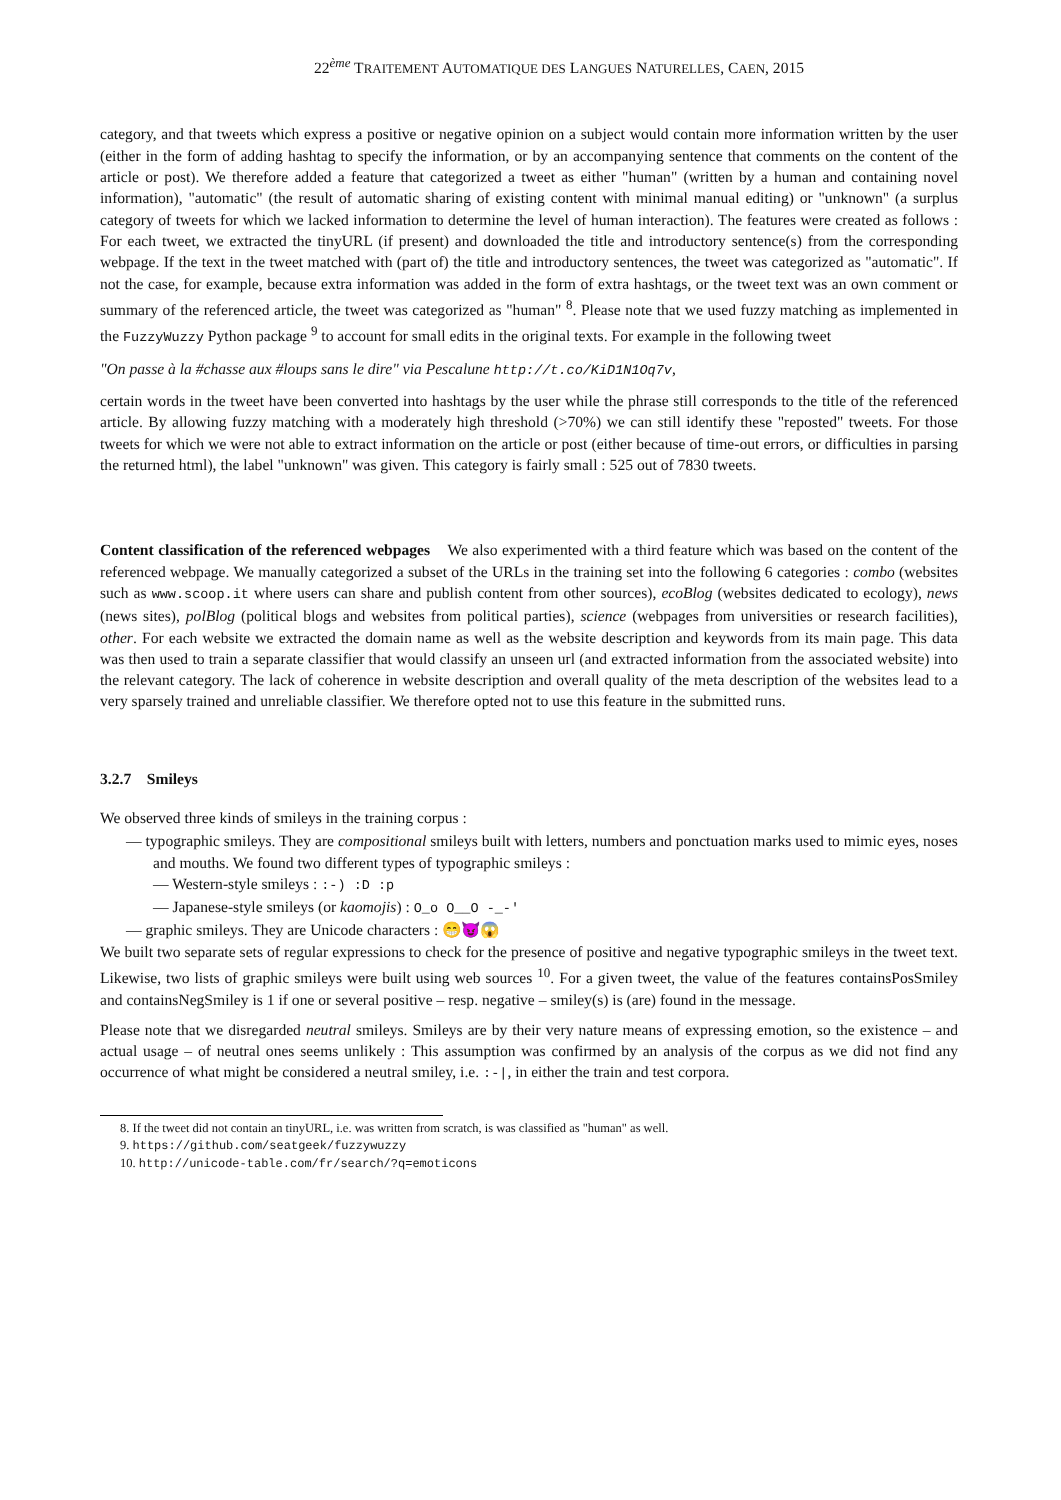22<sup>ème</sup> TRAITEMENT AUTOMATIQUE DES LANGUES NATURELLES, CAEN, 2015
category, and that tweets which express a positive or negative opinion on a subject would contain more information written by the user (either in the form of adding hashtag to specify the information, or by an accompanying sentence that comments on the content of the article or post). We therefore added a feature that categorized a tweet as either "human" (written by a human and containing novel information), "automatic" (the result of automatic sharing of existing content with minimal manual editing) or "unknown" (a surplus category of tweets for which we lacked information to determine the level of human interaction). The features were created as follows : For each tweet, we extracted the tinyURL (if present) and downloaded the title and introductory sentence(s) from the corresponding webpage. If the text in the tweet matched with (part of) the title and introductory sentences, the tweet was categorized as "automatic". If not the case, for example, because extra information was added in the form of extra hashtags, or the tweet text was an own comment or summary of the referenced article, the tweet was categorized as "human" <sup>8</sup>. Please note that we used fuzzy matching as implemented in the FuzzyWuzzy Python package <sup>9</sup> to account for small edits in the original texts. For example in the following tweet
"On passe à la #chasse aux #loups sans le dire" via Pescalune http://t.co/KiD1N1Oq7v,
certain words in the tweet have been converted into hashtags by the user while the phrase still corresponds to the title of the referenced article. By allowing fuzzy matching with a moderately high threshold (>70%) we can still identify these "reposted" tweets. For those tweets for which we were not able to extract information on the article or post (either because of time-out errors, or difficulties in parsing the returned html), the label "unknown" was given. This category is fairly small : 525 out of 7830 tweets.
Content classification of the referenced webpages We also experimented with a third feature which was based on the content of the referenced webpage. We manually categorized a subset of the URLs in the training set into the following 6 categories : combo (websites such as www.scoop.it where users can share and publish content from other sources), ecoBlog (websites dedicated to ecology), news (news sites), polBlog (political blogs and websites from political parties), science (webpages from universities or research facilities), other. For each website we extracted the domain name as well as the website description and keywords from its main page. This data was then used to train a separate classifier that would classify an unseen url (and extracted information from the associated website) into the relevant category. The lack of coherence in website description and overall quality of the meta description of the websites lead to a very sparsely trained and unreliable classifier. We therefore opted not to use this feature in the submitted runs.
3.2.7 Smileys
We observed three kinds of smileys in the training corpus :
— typographic smileys. They are compositional smileys built with letters, numbers and ponctuation marks used to mimic eyes, noses and mouths. We found two different types of typographic smileys :
— Western-style smileys : :-) :D :p
— Japanese-style smileys (or kaomojis) : O_o O__O -_-'
— graphic smileys. They are Unicode characters : 😁😈😱
We built two separate sets of regular expressions to check for the presence of positive and negative typographic smileys in the tweet text. Likewise, two lists of graphic smileys were built using web sources <sup>10</sup>. For a given tweet, the value of the features containsPosSmiley and containsNegSmiley is 1 if one or several positive – resp. negative – smiley(s) is (are) found in the message.
Please note that we disregarded neutral smileys. Smileys are by their very nature means of expressing emotion, so the existence – and actual usage – of neutral ones seems unlikely : This assumption was confirmed by an analysis of the corpus as we did not find any occurrence of what might be considered a neutral smiley, i.e. :-|, in either the train and test corpora.
8. If the tweet did not contain an tinyURL, i.e. was written from scratch, is was classified as "human" as well.
9. https://github.com/seatgeek/fuzzywuzzy
10. http://unicode-table.com/fr/search/?q=emoticons